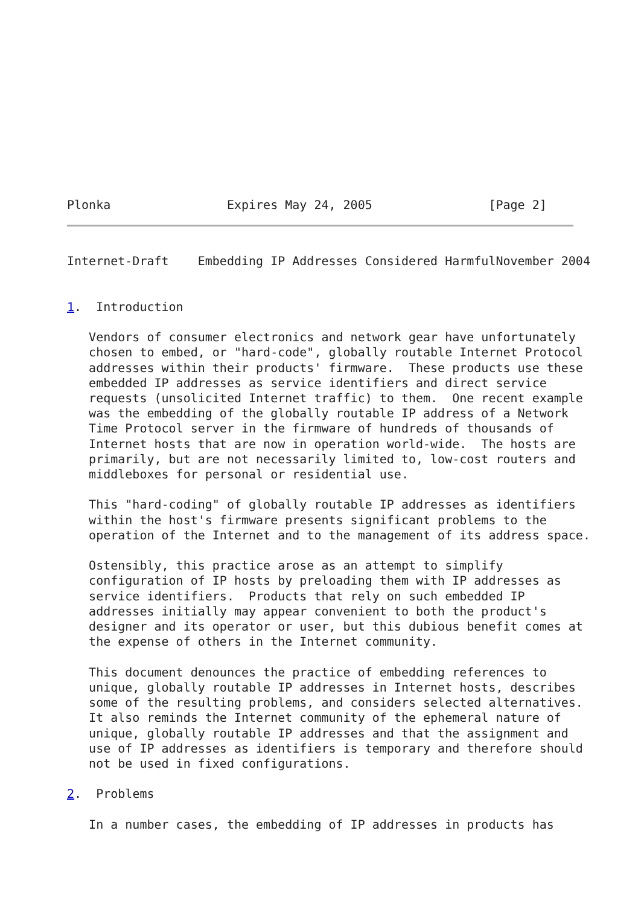Plonka                Expires May 24, 2005                [Page 2]
Internet-Draft    Embedding IP Addresses Considered HarmfulNovember 2004


1.  Introduction

   Vendors of consumer electronics and network gear have unfortunately
   chosen to embed, or "hard-code", globally routable Internet Protocol
   addresses within their products' firmware.  These products use these
   embedded IP addresses as service identifiers and direct service
   requests (unsolicited Internet traffic) to them.  One recent example
   was the embedding of the globally routable IP address of a Network
   Time Protocol server in the firmware of hundreds of thousands of
   Internet hosts that are now in operation world-wide.  The hosts are
   primarily, but are not necessarily limited to, low-cost routers and
   middleboxes for personal or residential use.

   This "hard-coding" of globally routable IP addresses as identifiers
   within the host's firmware presents significant problems to the
   operation of the Internet and to the management of its address space.

   Ostensibly, this practice arose as an attempt to simplify
   configuration of IP hosts by preloading them with IP addresses as
   service identifiers.  Products that rely on such embedded IP
   addresses initially may appear convenient to both the product's
   designer and its operator or user, but this dubious benefit comes at
   the expense of others in the Internet community.

   This document denounces the practice of embedding references to
   unique, globally routable IP addresses in Internet hosts, describes
   some of the resulting problems, and considers selected alternatives.
   It also reminds the Internet community of the ephemeral nature of
   unique, globally routable IP addresses and that the assignment and
   use of IP addresses as identifiers is temporary and therefore should
   not be used in fixed configurations.

2.  Problems

   In a number cases, the embedding of IP addresses in products has